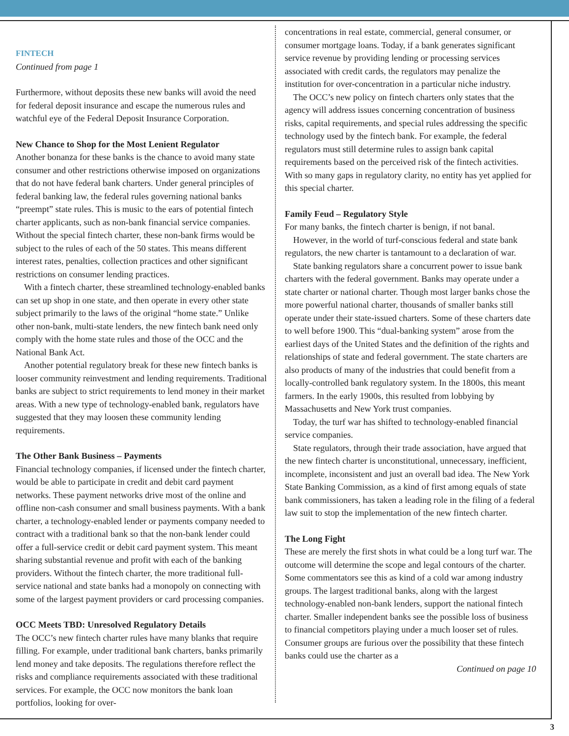FINTECH
Continued from page 1
Furthermore, without deposits these new banks will avoid the need for federal deposit insurance and escape the numerous rules and watchful eye of the Federal Deposit Insurance Corporation.
New Chance to Shop for the Most Lenient Regulator
Another bonanza for these banks is the chance to avoid many state consumer and other restrictions otherwise imposed on organizations that do not have federal bank charters. Under general principles of federal banking law, the federal rules governing national banks “preempt” state rules. This is music to the ears of potential fintech charter applicants, such as non-bank financial service companies. Without the special fintech charter, these non-bank firms would be subject to the rules of each of the 50 states. This means different interest rates, penalties, collection practices and other significant restrictions on consumer lending practices.
With a fintech charter, these streamlined technology-enabled banks can set up shop in one state, and then operate in every other state subject primarily to the laws of the original “home state.” Unlike other non-bank, multi-state lenders, the new fintech bank need only comply with the home state rules and those of the OCC and the National Bank Act.
Another potential regulatory break for these new fintech banks is looser community reinvestment and lending requirements. Traditional banks are subject to strict requirements to lend money in their market areas. With a new type of technology-enabled bank, regulators have suggested that they may loosen these community lending requirements.
The Other Bank Business – Payments
Financial technology companies, if licensed under the fintech charter, would be able to participate in credit and debit card payment networks. These payment networks drive most of the online and offline non-cash consumer and small business payments. With a bank charter, a technology-enabled lender or payments company needed to contract with a traditional bank so that the non-bank lender could offer a full-service credit or debit card payment system. This meant sharing substantial revenue and profit with each of the banking providers. Without the fintech charter, the more traditional full-service national and state banks had a monopoly on connecting with some of the largest payment providers or card processing companies.
OCC Meets TBD: Unresolved Regulatory Details
The OCC’s new fintech charter rules have many blanks that require filling. For example, under traditional bank charters, banks primarily lend money and take deposits. The regulations therefore reflect the risks and compliance requirements associated with these traditional services. For example, the OCC now monitors the bank loan portfolios, looking for over-
concentrations in real estate, commercial, general consumer, or consumer mortgage loans. Today, if a bank generates significant service revenue by providing lending or processing services associated with credit cards, the regulators may penalize the institution for over-concentration in a particular niche industry.
The OCC’s new policy on fintech charters only states that the agency will address issues concerning concentration of business risks, capital requirements, and special rules addressing the specific technology used by the fintech bank. For example, the federal regulators must still determine rules to assign bank capital requirements based on the perceived risk of the fintech activities. With so many gaps in regulatory clarity, no entity has yet applied for this special charter.
Family Feud – Regulatory Style
For many banks, the fintech charter is benign, if not banal.
However, in the world of turf-conscious federal and state bank regulators, the new charter is tantamount to a declaration of war.
State banking regulators share a concurrent power to issue bank charters with the federal government. Banks may operate under a state charter or national charter. Though most larger banks chose the more powerful national charter, thousands of smaller banks still operate under their state-issued charters. Some of these charters date to well before 1900. This “dual-banking system” arose from the earliest days of the United States and the definition of the rights and relationships of state and federal government. The state charters are also products of many of the industries that could benefit from a locally-controlled bank regulatory system. In the 1800s, this meant farmers. In the early 1900s, this resulted from lobbying by Massachusetts and New York trust companies.
Today, the turf war has shifted to technology-enabled financial service companies.
State regulators, through their trade association, have argued that the new fintech charter is unconstitutional, unnecessary, inefficient, incomplete, inconsistent and just an overall bad idea. The New York State Banking Commission, as a kind of first among equals of state bank commissioners, has taken a leading role in the filing of a federal law suit to stop the implementation of the new fintech charter.
The Long Fight
These are merely the first shots in what could be a long turf war. The outcome will determine the scope and legal contours of the charter. Some commentators see this as kind of a cold war among industry groups. The largest traditional banks, along with the largest technology-enabled non-bank lenders, support the national fintech charter. Smaller independent banks see the possible loss of business to financial competitors playing under a much looser set of rules. Consumer groups are furious over the possibility that these fintech banks could use the charter as a
Continued on page 10
3